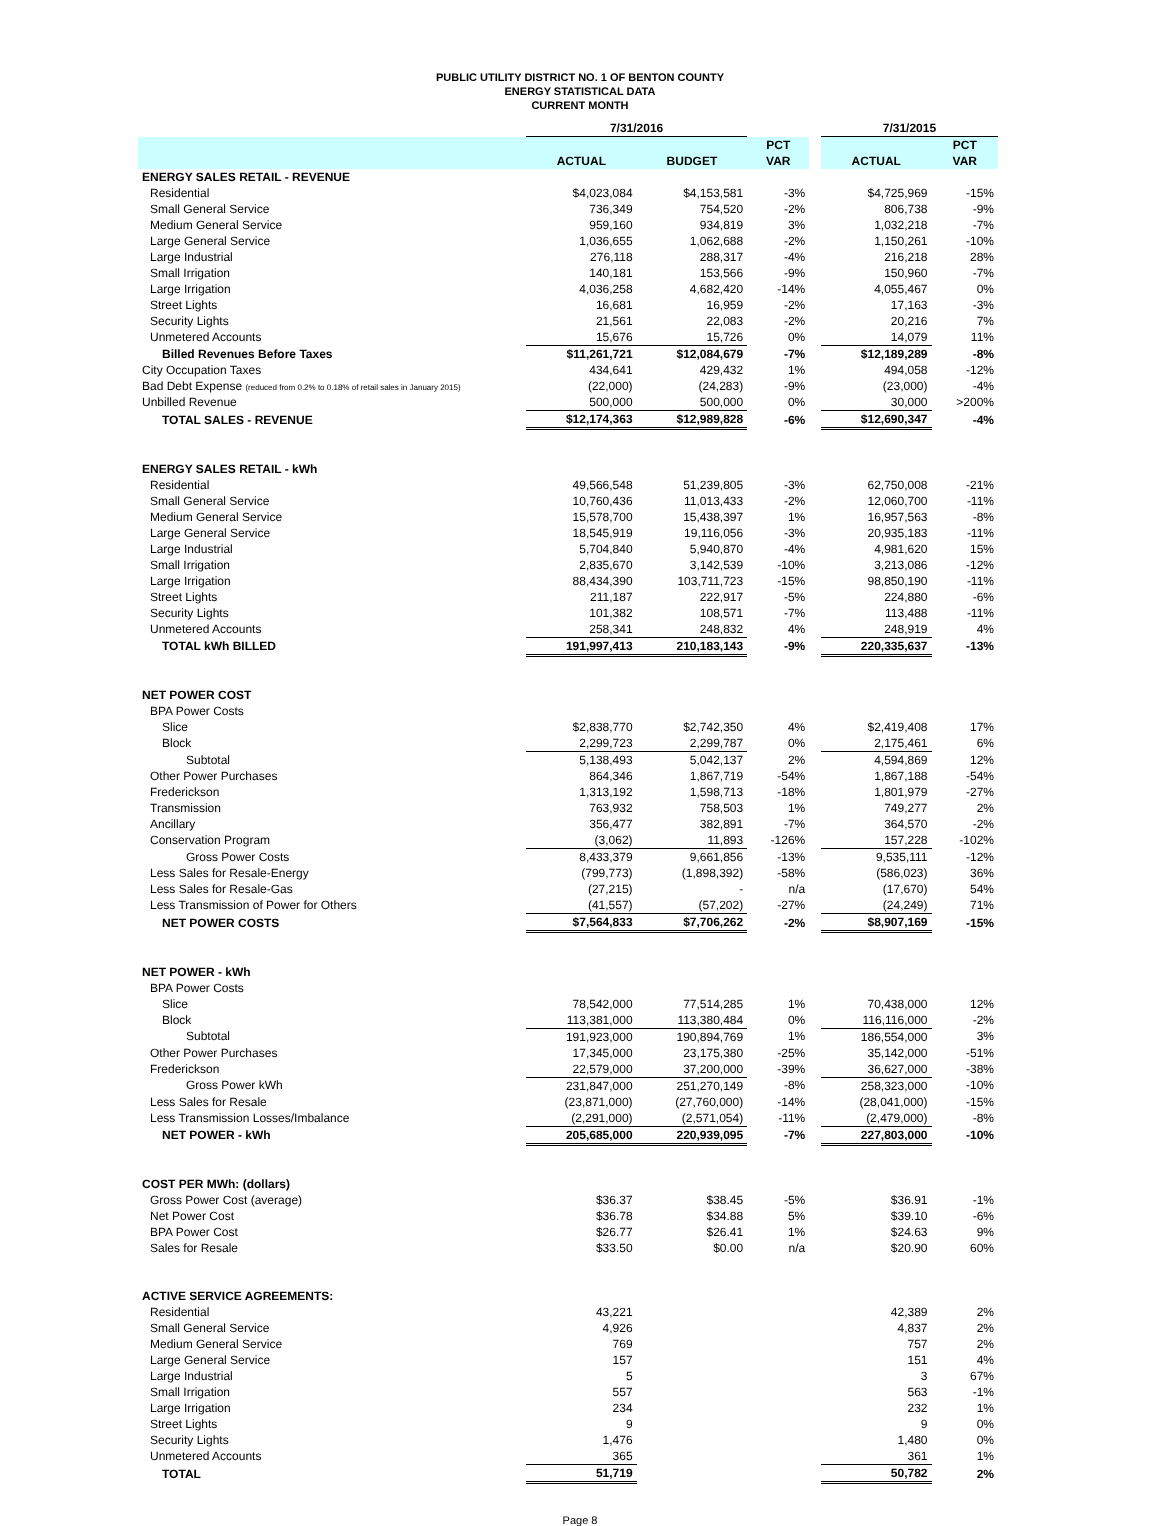PUBLIC UTILITY DISTRICT NO. 1 OF BENTON COUNTY
ENERGY STATISTICAL DATA
CURRENT MONTH
| | 7/31/2016 | | | | 7/31/2015 | |
| --- | --- | --- | --- | --- | --- | --- |
| | | | PCT | | | PCT |
| | ACTUAL | BUDGET | VAR | | ACTUAL | VAR |
| ENERGY SALES RETAIL - REVENUE | | | | | | |
| Residential | $4,023,084 | $4,153,581 | -3% | | $4,725,969 | -15% |
| Small General Service | 736,349 | 754,520 | -2% | | 806,738 | -9% |
| Medium General Service | 959,160 | 934,819 | 3% | | 1,032,218 | -7% |
| Large General Service | 1,036,655 | 1,062,688 | -2% | | 1,150,261 | -10% |
| Large Industrial | 276,118 | 288,317 | -4% | | 216,218 | 28% |
| Small Irrigation | 140,181 | 153,566 | -9% | | 150,960 | -7% |
| Large Irrigation | 4,036,258 | 4,682,420 | -14% | | 4,055,467 | 0% |
| Street Lights | 16,681 | 16,959 | -2% | | 17,163 | -3% |
| Security Lights | 21,561 | 22,083 | -2% | | 20,216 | 7% |
| Unmetered Accounts | 15,676 | 15,726 | 0% | | 14,079 | 11% |
| Billed Revenues Before Taxes | $11,261,721 | $12,084,679 | -7% | | $12,189,289 | -8% |
| City Occupation Taxes | 434,641 | 429,432 | 1% | | 494,058 | -12% |
| Bad Debt Expense (reduced from 0.2% to 0.18% of retail sales in January 2015) | (22,000) | (24,283) | -9% | | (23,000) | -4% |
| Unbilled Revenue | 500,000 | 500,000 | 0% | | 30,000 | >200% |
| TOTAL SALES - REVENUE | $12,174,363 | $12,989,828 | -6% | | $12,690,347 | -4% |
| ENERGY SALES RETAIL - kWh | | | | | | |
| Residential | 49,566,548 | 51,239,805 | -3% | | 62,750,008 | -21% |
| Small General Service | 10,760,436 | 11,013,433 | -2% | | 12,060,700 | -11% |
| Medium General Service | 15,578,700 | 15,438,397 | 1% | | 16,957,563 | -8% |
| Large General Service | 18,545,919 | 19,116,056 | -3% | | 20,935,183 | -11% |
| Large Industrial | 5,704,840 | 5,940,870 | -4% | | 4,981,620 | 15% |
| Small Irrigation | 2,835,670 | 3,142,539 | -10% | | 3,213,086 | -12% |
| Large Irrigation | 88,434,390 | 103,711,723 | -15% | | 98,850,190 | -11% |
| Street Lights | 211,187 | 222,917 | -5% | | 224,880 | -6% |
| Security Lights | 101,382 | 108,571 | -7% | | 113,488 | -11% |
| Unmetered Accounts | 258,341 | 248,832 | 4% | | 248,919 | 4% |
| TOTAL kWh BILLED | 191,997,413 | 210,183,143 | -9% | | 220,335,637 | -13% |
| NET POWER COST | | | | | | |
| BPA Power Costs | | | | | | |
| Slice | $2,838,770 | $2,742,350 | 4% | | $2,419,408 | 17% |
| Block | 2,299,723 | 2,299,787 | 0% | | 2,175,461 | 6% |
| Subtotal | 5,138,493 | 5,042,137 | 2% | | 4,594,869 | 12% |
| Other Power Purchases | 864,346 | 1,867,719 | -54% | | 1,867,188 | -54% |
| Frederickson | 1,313,192 | 1,598,713 | -18% | | 1,801,979 | -27% |
| Transmission | 763,932 | 758,503 | 1% | | 749,277 | 2% |
| Ancillary | 356,477 | 382,891 | -7% | | 364,570 | -2% |
| Conservation Program | (3,062) | 11,893 | -126% | | 157,228 | -102% |
| Gross Power Costs | 8,433,379 | 9,661,856 | -13% | | 9,535,111 | -12% |
| Less Sales for Resale-Energy | (799,773) | (1,898,392) | -58% | | (586,023) | 36% |
| Less Sales for Resale-Gas | (27,215) | - | n/a | | (17,670) | 54% |
| Less Transmission of Power for Others | (41,557) | (57,202) | -27% | | (24,249) | 71% |
| NET POWER COSTS | $7,564,833 | $7,706,262 | -2% | | $8,907,169 | -15% |
| NET POWER - kWh | | | | | | |
| BPA Power Costs | | | | | | |
| Slice | 78,542,000 | 77,514,285 | 1% | | 70,438,000 | 12% |
| Block | 113,381,000 | 113,380,484 | 0% | | 116,116,000 | -2% |
| Subtotal | 191,923,000 | 190,894,769 | 1% | | 186,554,000 | 3% |
| Other Power Purchases | 17,345,000 | 23,175,380 | -25% | | 35,142,000 | -51% |
| Frederickson | 22,579,000 | 37,200,000 | -39% | | 36,627,000 | -38% |
| Gross Power kWh | 231,847,000 | 251,270,149 | -8% | | 258,323,000 | -10% |
| Less Sales for Resale | (23,871,000) | (27,760,000) | -14% | | (28,041,000) | -15% |
| Less Transmission Losses/Imbalance | (2,291,000) | (2,571,054) | -11% | | (2,479,000) | -8% |
| NET POWER - kWh | 205,685,000 | 220,939,095 | -7% | | 227,803,000 | -10% |
| COST PER MWh: (dollars) | | | | | | |
| Gross Power Cost (average) | $36.37 | $38.45 | -5% | | $36.91 | -1% |
| Net Power Cost | $36.78 | $34.88 | 5% | | $39.10 | -6% |
| BPA Power Cost | $26.77 | $26.41 | 1% | | $24.63 | 9% |
| Sales for Resale | $33.50 | $0.00 | n/a | | $20.90 | 60% |
| ACTIVE SERVICE AGREEMENTS: | | | | | | |
| Residential | 43,221 | | | | 42,389 | 2% |
| Small General Service | 4,926 | | | | 4,837 | 2% |
| Medium General Service | 769 | | | | 757 | 2% |
| Large General Service | 157 | | | | 151 | 4% |
| Large Industrial | 5 | | | | 3 | 67% |
| Small Irrigation | 557 | | | | 563 | -1% |
| Large Irrigation | 234 | | | | 232 | 1% |
| Street Lights | 9 | | | | 9 | 0% |
| Security Lights | 1,476 | | | | 1,480 | 0% |
| Unmetered Accounts | 365 | | | | 361 | 1% |
| TOTAL | 51,719 | | | | 50,782 | 2% |
Page 8